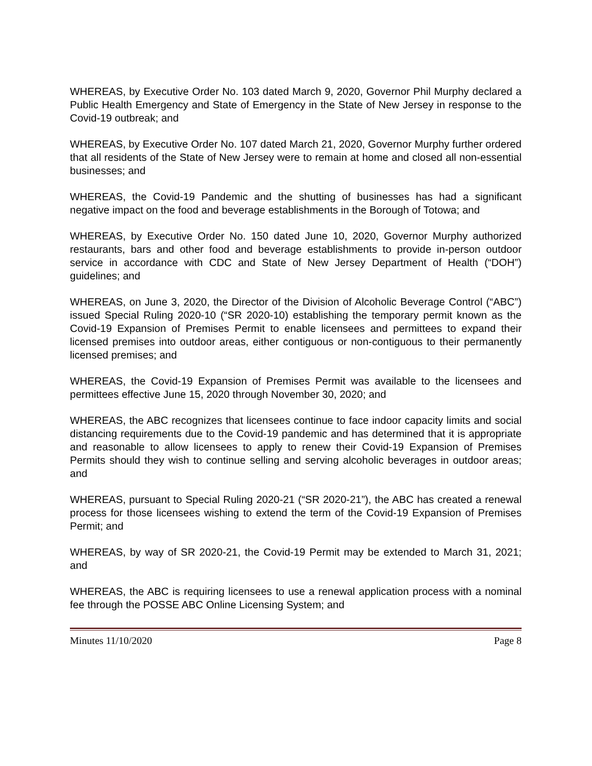WHEREAS, by Executive Order No. 103 dated March 9, 2020, Governor Phil Murphy declared a Public Health Emergency and State of Emergency in the State of New Jersey in response to the Covid-19 outbreak; and
WHEREAS, by Executive Order No. 107 dated March 21, 2020, Governor Murphy further ordered that all residents of the State of New Jersey were to remain at home and closed all non-essential businesses; and
WHEREAS, the Covid-19 Pandemic and the shutting of businesses has had a significant negative impact on the food and beverage establishments in the Borough of Totowa; and
WHEREAS, by Executive Order No. 150 dated June 10, 2020, Governor Murphy authorized restaurants, bars and other food and beverage establishments to provide in-person outdoor service in accordance with CDC and State of New Jersey Department of Health (“DOH”) guidelines; and
WHEREAS, on June 3, 2020, the Director of the Division of Alcoholic Beverage Control (“ABC”) issued Special Ruling 2020-10 (“SR 2020-10) establishing the temporary permit known as the Covid-19 Expansion of Premises Permit to enable licensees and permittees to expand their licensed premises into outdoor areas, either contiguous or non-contiguous to their permanently licensed premises; and
WHEREAS, the Covid-19 Expansion of Premises Permit was available to the licensees and permittees effective June 15, 2020 through November 30, 2020; and
WHEREAS, the ABC recognizes that licensees continue to face indoor capacity limits and social distancing requirements due to the Covid-19 pandemic and has determined that it is appropriate and reasonable to allow licensees to apply to renew their Covid-19 Expansion of Premises Permits should they wish to continue selling and serving alcoholic beverages in outdoor areas; and
WHEREAS, pursuant to Special Ruling 2020-21 (“SR 2020-21”), the ABC has created a renewal process for those licensees wishing to extend the term of the Covid-19 Expansion of Premises Permit; and
WHEREAS, by way of SR 2020-21, the Covid-19 Permit may be extended to March 31, 2021; and
WHEREAS, the ABC is requiring licensees to use a renewal application process with a nominal fee through the POSSE ABC Online Licensing System; and
Minutes 11/10/2020 Page 8